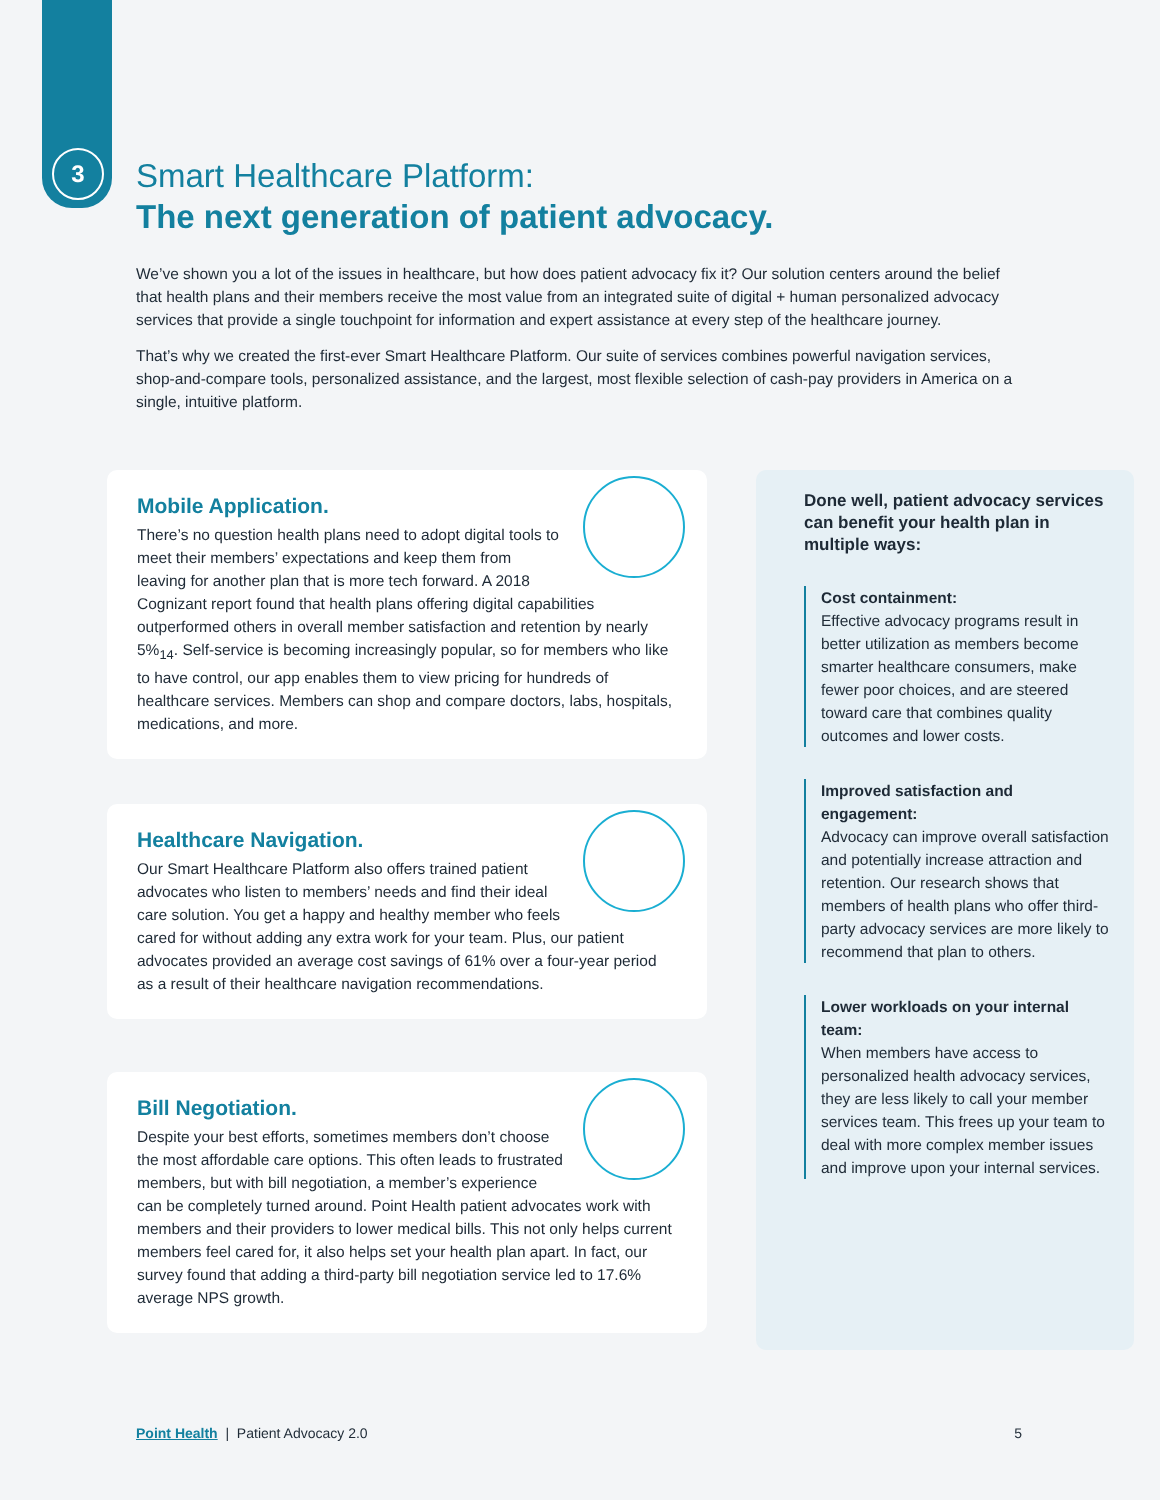3
Smart Healthcare Platform:
The next generation of patient advocacy.
We’ve shown you a lot of the issues in healthcare, but how does patient advocacy fix it? Our solution centers around the belief that health plans and their members receive the most value from an integrated suite of digital + human personalized advocacy services that provide a single touchpoint for information and expert assistance at every step of the healthcare journey.
That’s why we created the first-ever Smart Healthcare Platform. Our suite of services combines powerful navigation services, shop-and-compare tools, personalized assistance, and the largest, most flexible selection of cash-pay providers in America on a single, intuitive platform.
Mobile Application.
There’s no question health plans need to adopt digital tools to meet their members’ expectations and keep them from leaving for another plan that is more tech forward. A 2018 Cognizant report found that health plans offering digital capabilities outperformed others in overall member satisfaction and retention by nearly 5%<sub>14</sub>. Self-service is becoming increasingly popular, so for members who like to have control, our app enables them to view pricing for hundreds of healthcare services. Members can shop and compare doctors, labs, hospitals, medications, and more.
Healthcare Navigation.
Our Smart Healthcare Platform also offers trained patient advocates who listen to members’ needs and find their ideal care solution. You get a happy and healthy member who feels cared for without adding any extra work for your team. Plus, our patient advocates provided an average cost savings of 61% over a four-year period as a result of their healthcare navigation recommendations.
Bill Negotiation.
Despite your best efforts, sometimes members don’t choose the most affordable care options. This often leads to frustrated members, but with bill negotiation, a member’s experience can be completely turned around. Point Health patient advocates work with members and their providers to lower medical bills. This not only helps current members feel cared for, it also helps set your health plan apart. In fact, our survey found that adding a third-party bill negotiation service led to 17.6% average NPS growth.
Done well, patient advocacy services can benefit your health plan in multiple ways:
Cost containment:
Effective advocacy programs result in better utilization as members become smarter healthcare consumers, make fewer poor choices, and are steered toward care that combines quality outcomes and lower costs.
Improved satisfaction and engagement:
Advocacy can improve overall satisfaction and potentially increase attraction and retention. Our research shows that members of health plans who offer third-party advocacy services are more likely to recommend that plan to others.
Lower workloads on your internal team:
When members have access to personalized health advocacy services, they are less likely to call your member services team. This frees up your team to deal with more complex member issues and improve upon your internal services.
Point Health | Patient Advocacy 2.0 5